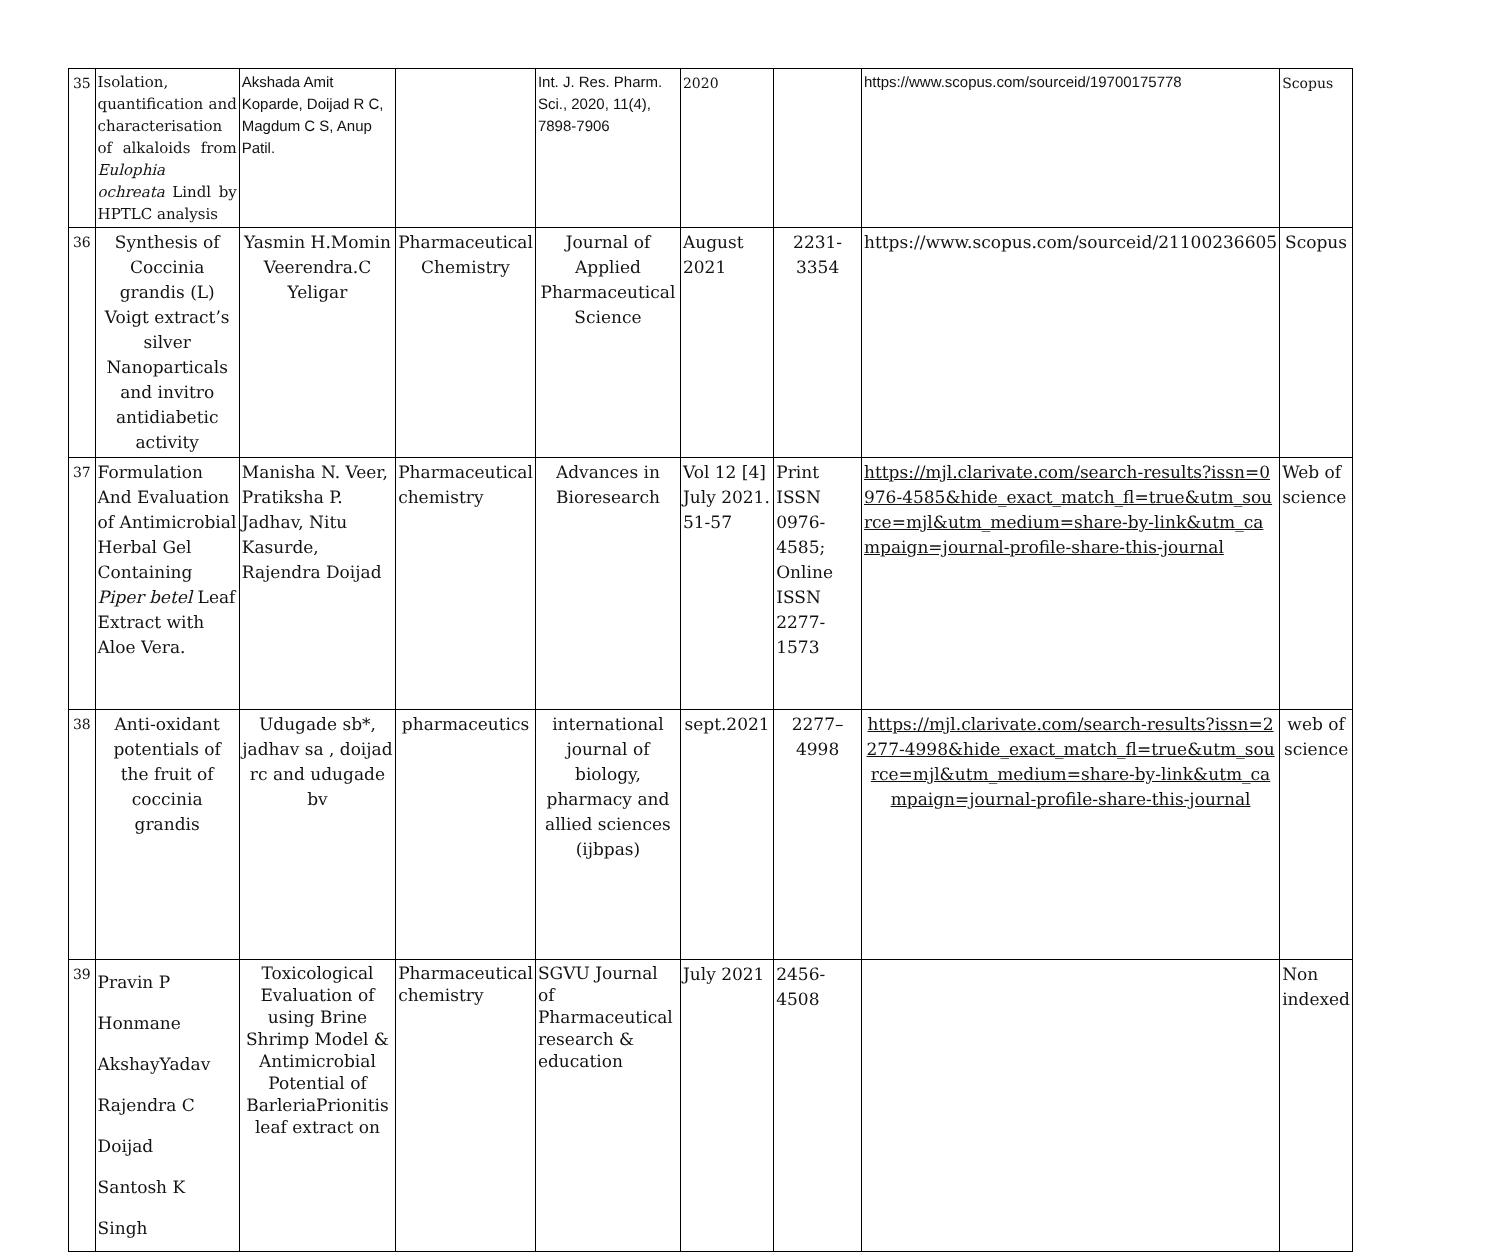| 35 | Isolation, quantification and characterisation of alkaloids from Eulophia ochreata Lindl by HPTLC analysis | Akshada Amit Koparde, Doijad R C, Magdum C S, Anup Patil. | | Int. J. Res. Pharm. Sci., 2020, 11(4), 7898-7906 | 2020 | | https://www.scopus.com/sourceid/19700175778 | Scopus |
| 36 | Synthesis of Coccinia grandis (L) Voigt extract’s silver Nanoparticals and invitro antidiabetic activity | Yasmin H.Momin Veerendra.C Yeligar | Pharmaceutical Chemistry | Journal of Applied Pharmaceutical Science | August 2021 | 2231-3354 | https://www.scopus.com/sourceid/21100236605 | Scopus |
| 37 | Formulation And Evaluation of Antimicrobial Herbal Gel Containing Piper betel Leaf Extract with Aloe Vera. | Manisha N. Veer, Pratiksha P. Jadhav, Nitu Kasurde, Rajendra Doijad | Pharmaceutical chemistry | Advances in Bioresearch | Vol 12 [4] July 2021. 51-57 | Print ISSN 0976-4585; Online ISSN 2277-1573 | https://mjl.clarivate.com/search-results?issn=0976-4585&hide_exact_match_fl=true&utm_source=mjl&utm_medium=share-by-link&utm_campaign=journal-profile-share-this-journal | Web of science |
| 38 | Anti-oxidant potentials of the fruit of coccinia grandis | Udugade sb*, jadhav sa , doijad rc and udugade bv | pharmaceutics | international journal of biology, pharmacy and allied sciences (ijbpas) | sept.2021 | 2277–4998 | https://mjl.clarivate.com/search-results?issn=2277-4998&hide_exact_match_fl=true&utm_source=mjl&utm_medium=share-by-link&utm_campaign=journal-profile-share-this-journal | web of science |
| 39 | Pravin P Honmane AkshayYadav Rajendra C Doijad Santosh K Singh | Toxicological Evaluation of using Brine Shrimp Model & Antimicrobial Potential of BarleriaPrionitis leaf extract on | Pharmaceutical chemistry | SGVU Journal of Pharmaceutical research & education | July 2021 | 2456-4508 | | Non indexed |